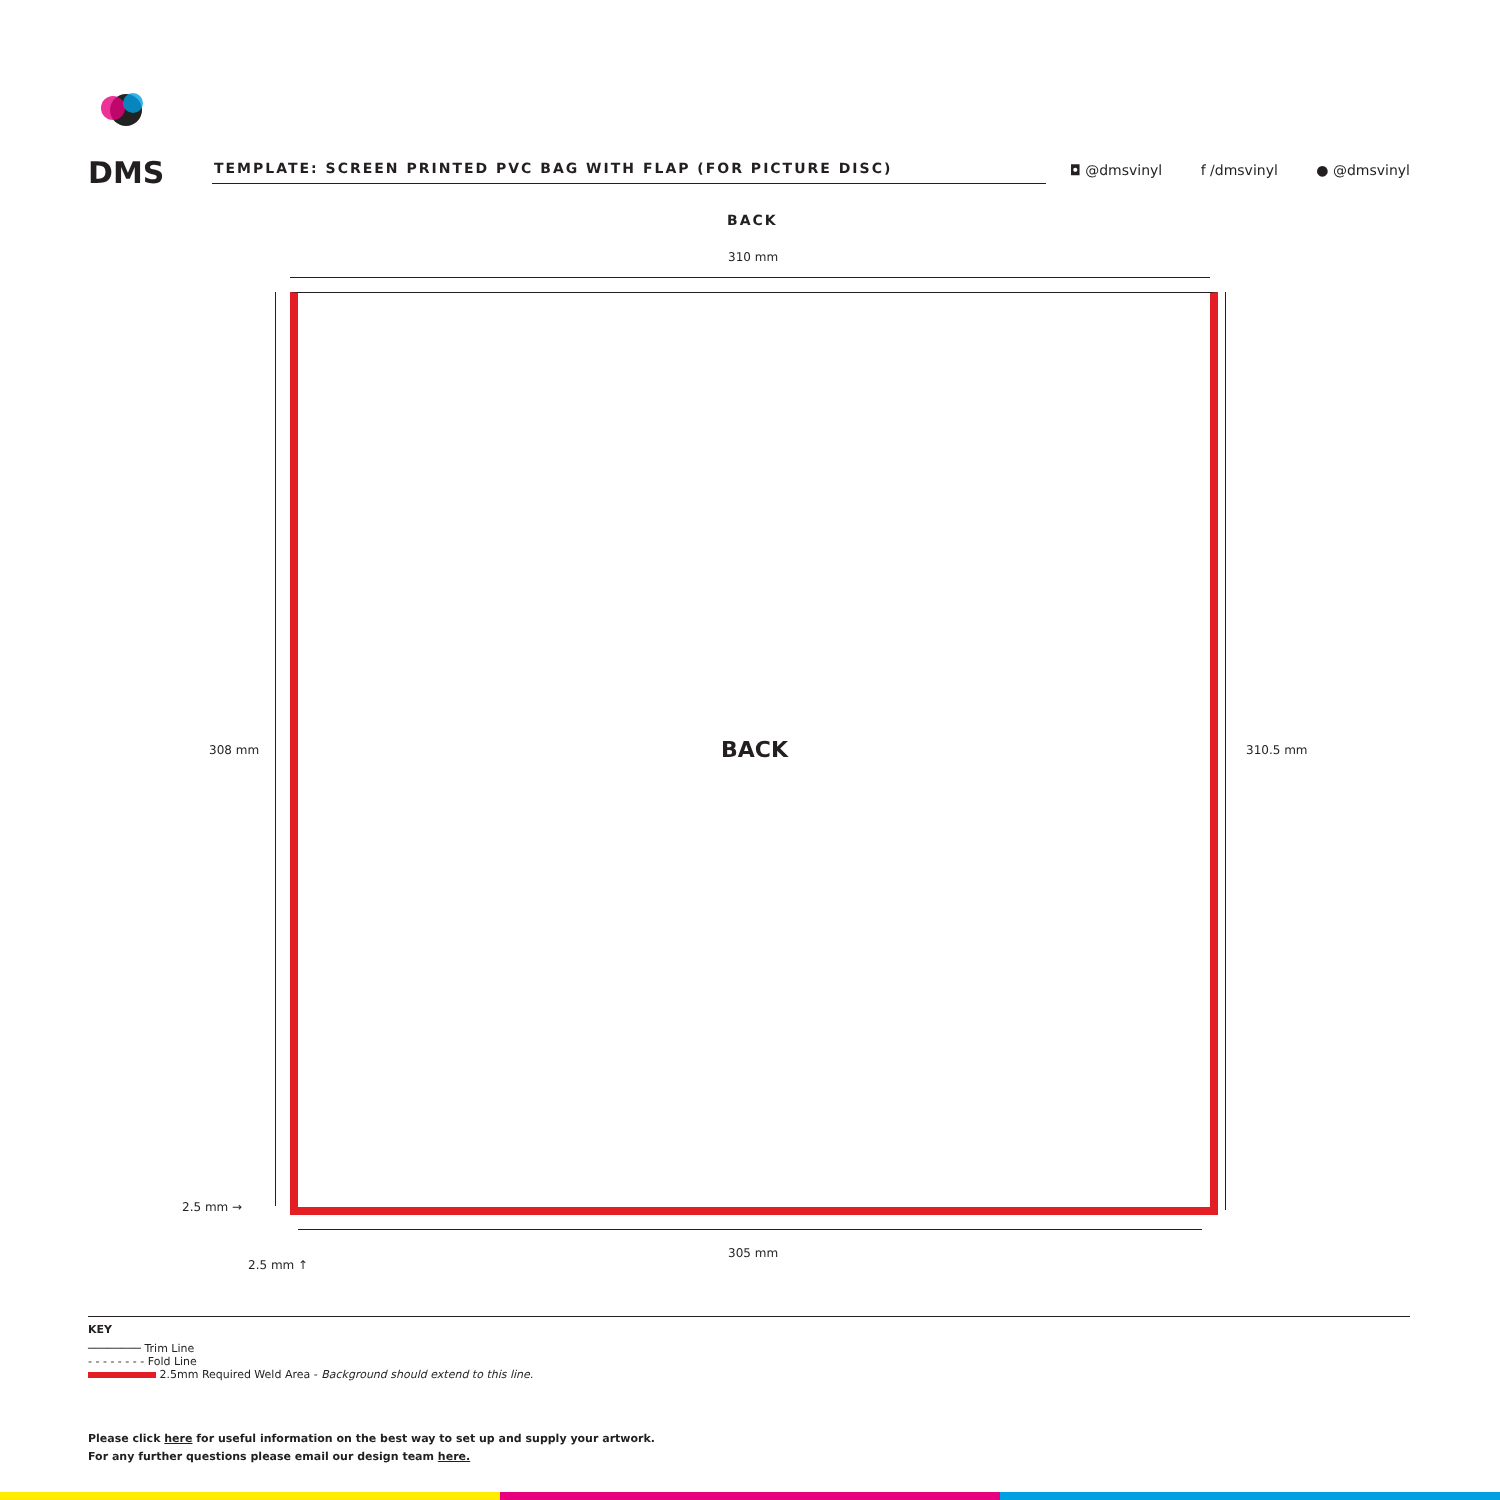DMS
TEMPLATE: SCREEN PRINTED PVC BAG WITH FLAP (FOR PICTURE DISC)
◘ @dmsvinyl f /dmsvinyl ● @dmsvinyl
BACK
310 mm
BACK
308 mm 310.5 mm
2.5 mm →
305 mm
2.5 mm ↑
KEY
──────── Trim Line
- - - - - - - - Fold Line
2.5mm Required Weld Area - Background should extend to this line.
Please click here for useful information on the best way to set up and supply your artwork.
For any further questions please email our design team here.